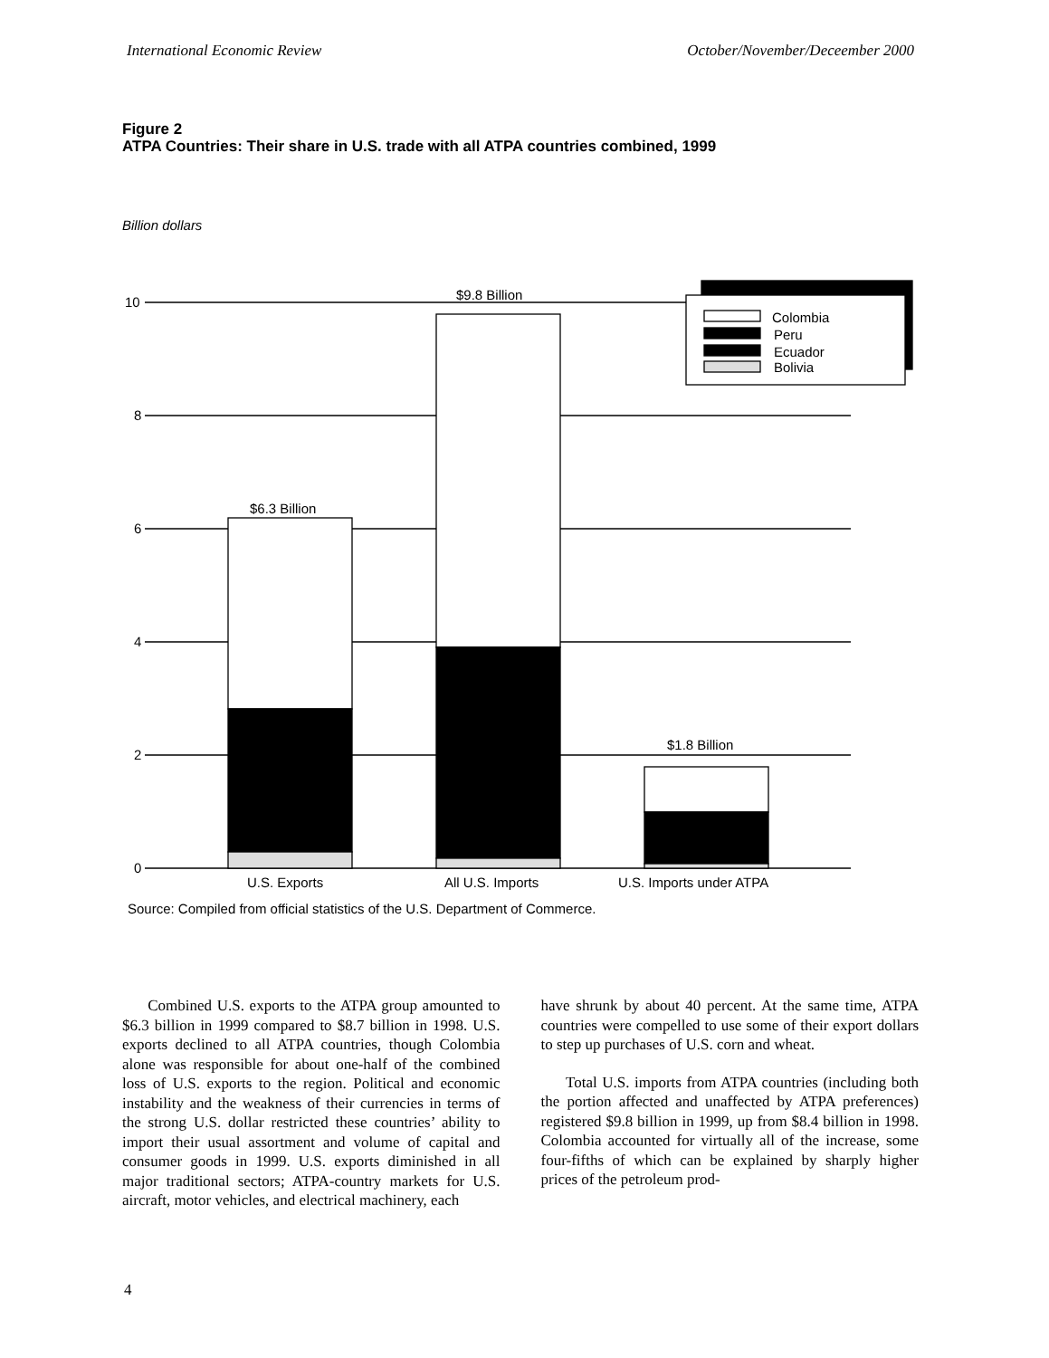International Economic Review October/November/Deceember 2000
Figure 2
ATPA Countries: Their share in U.S. trade with all ATPA countries combined, 1999
Billion dollars
10
8
6
4
2
0
$9.8 Billion
$6.3 Billion
$1.8 Billion
Colombia
Peru
Ecuador
Bolivia
U.S. Exports
All U.S. Imports
U.S. Imports under ATPA
Source: Compiled from official statistics of the U.S. Department of Commerce.
Combined U.S. exports to the ATPA group amounted to $6.3 billion in 1999 compared to $8.7 billion in 1998. U.S. exports declined to all ATPA countries, though Colombia alone was responsible for about one-half of the combined loss of U.S. exports to the region. Political and economic instability and the weakness of their currencies in terms of the strong U.S. dollar restricted these countries’ ability to import their usual assortment and volume of capital and consumer goods in 1999. U.S. exports diminished in all major traditional sectors; ATPA-country markets for U.S. aircraft, motor vehicles, and electrical machinery, each
have shrunk by about 40 percent. At the same time, ATPA countries were compelled to use some of their export dollars to step up purchases of U.S. corn and wheat.
Total U.S. imports from ATPA countries (including both the portion affected and unaffected by ATPA preferences) registered $9.8 billion in 1999, up from $8.4 billion in 1998. Colombia accounted for virtually all of the increase, some four-fifths of which can be explained by sharply higher prices of the petroleum prod-
4